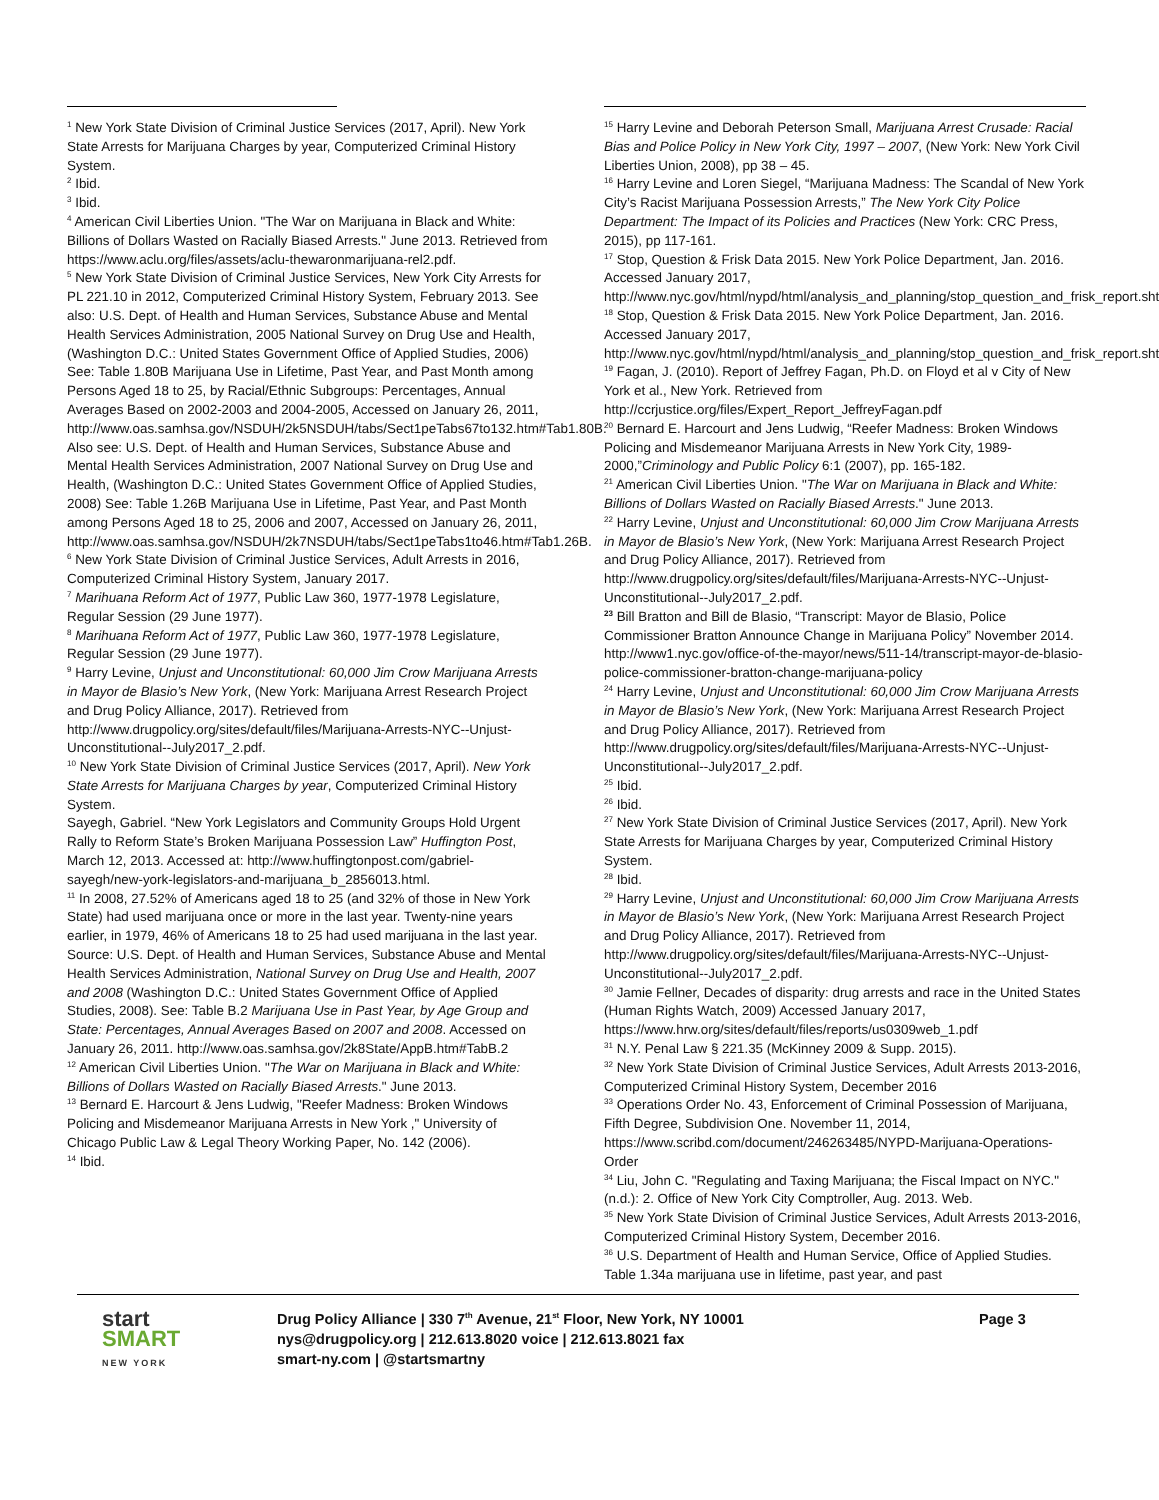<sup>1</sup> New York State Division of Criminal Justice Services (2017, April). New York State Arrests for Marijuana Charges by year, Computerized Criminal History System.
<sup>2</sup> Ibid.
<sup>3</sup> Ibid.
<sup>4</sup> American Civil Liberties Union. "The War on Marijuana in Black and White: Billions of Dollars Wasted on Racially Biased Arrests." June 2013. Retrieved from https://www.aclu.org/files/assets/aclu-thewaronmarijuana-rel2.pdf.
<sup>5</sup> New York State Division of Criminal Justice Services, New York City Arrests for PL 221.10 in 2012, Computerized Criminal History System, February 2013. See also: U.S. Dept. of Health and Human Services, Substance Abuse and Mental Health Services Administration, 2005 National Survey on Drug Use and Health, (Washington D.C.: United States Government Office of Applied Studies, 2006) See: Table 1.80B Marijuana Use in Lifetime, Past Year, and Past Month among Persons Aged 18 to 25, by Racial/Ethnic Subgroups: Percentages, Annual Averages Based on 2002-2003 and 2004-2005, Accessed on January 26, 2011, http://www.oas.samhsa.gov/NSDUH/2k5NSDUH/tabs/Sect1peTabs67to132.htm#Tab1.80B.
Also see: U.S. Dept. of Health and Human Services, Substance Abuse and Mental Health Services Administration, 2007 National Survey on Drug Use and Health, (Washington D.C.: United States Government Office of Applied Studies, 2008) See: Table 1.26B Marijuana Use in Lifetime, Past Year, and Past Month among Persons Aged 18 to 25, 2006 and 2007, Accessed on January 26, 2011, http://www.oas.samhsa.gov/NSDUH/2k7NSDUH/tabs/Sect1peTabs1to46.htm#Tab1.26B.
<sup>6</sup> New York State Division of Criminal Justice Services, Adult Arrests in 2016, Computerized Criminal History System, January 2017.
<sup>7</sup> Marihuana Reform Act of 1977, Public Law 360, 1977-1978 Legislature, Regular Session (29 June 1977).
<sup>8</sup> Marihuana Reform Act of 1977, Public Law 360, 1977-1978 Legislature, Regular Session (29 June 1977).
<sup>9</sup> Harry Levine, Unjust and Unconstitutional: 60,000 Jim Crow Marijuana Arrests in Mayor de Blasio’s New York, (New York: Marijuana Arrest Research Project and Drug Policy Alliance, 2017). Retrieved from http://www.drugpolicy.org/sites/default/files/Marijuana-Arrests-NYC--Unjust-Unconstitutional--July2017_2.pdf.
<sup>10</sup> New York State Division of Criminal Justice Services (2017, April). New York State Arrests for Marijuana Charges by year, Computerized Criminal History System.
Sayegh, Gabriel. “New York Legislators and Community Groups Hold Urgent Rally to Reform State’s Broken Marijuana Possession Law” Huffington Post, March 12, 2013. Accessed at: http://www.huffingtonpost.com/gabriel-sayegh/new-york-legislators-and-marijuana_b_2856013.html.
<sup>11</sup> In 2008, 27.52% of Americans aged 18 to 25 (and 32% of those in New York State) had used marijuana once or more in the last year. Twenty-nine years earlier, in 1979, 46% of Americans 18 to 25 had used marijuana in the last year. Source: U.S. Dept. of Health and Human Services, Substance Abuse and Mental Health Services Administration, National Survey on Drug Use and Health, 2007 and 2008 (Washington D.C.: United States Government Office of Applied Studies, 2008). See: Table B.2 Marijuana Use in Past Year, by Age Group and State: Percentages, Annual Averages Based on 2007 and 2008. Accessed on January 26, 2011. http://www.oas.samhsa.gov/2k8State/AppB.htm#TabB.2
<sup>12</sup> American Civil Liberties Union. "The War on Marijuana in Black and White: Billions of Dollars Wasted on Racially Biased Arrests." June 2013.
<sup>13</sup> Bernard E. Harcourt & Jens Ludwig, "Reefer Madness: Broken Windows Policing and Misdemeanor Marijuana Arrests in New York ," University of Chicago Public Law & Legal Theory Working Paper, No. 142 (2006).
<sup>14</sup> Ibid.
<sup>15</sup> Harry Levine and Deborah Peterson Small, Marijuana Arrest Crusade: Racial Bias and Police Policy in New York City, 1997 – 2007, (New York: New York Civil Liberties Union, 2008), pp 38 – 45.
<sup>16</sup> Harry Levine and Loren Siegel, “Marijuana Madness: The Scandal of New York City’s Racist Marijuana Possession Arrests,” The New York City Police Department: The Impact of its Policies and Practices (New York: CRC Press, 2015), pp 117-161.
<sup>17</sup> Stop, Question & Frisk Data 2015. New York Police Department, Jan. 2016. Accessed January 2017, http://www.nyc.gov/html/nypd/html/analysis_and_planning/stop_question_and_frisk_report.shtml
<sup>18</sup> Stop, Question & Frisk Data 2015. New York Police Department, Jan. 2016. Accessed January 2017, http://www.nyc.gov/html/nypd/html/analysis_and_planning/stop_question_and_frisk_report.shtml
<sup>19</sup> Fagan, J. (2010). Report of Jeffrey Fagan, Ph.D. on Floyd et al v City of New York et al., New York. Retrieved from http://ccrjustice.org/files/Expert_Report_JeffreyFagan.pdf
<sup>20</sup> Bernard E. Harcourt and Jens Ludwig, “Reefer Madness: Broken Windows Policing and Misdemeanor Marijuana Arrests in New York City, 1989-2000,”Criminology and Public Policy 6:1 (2007), pp. 165-182.
<sup>21</sup> American Civil Liberties Union. "The War on Marijuana in Black and White: Billions of Dollars Wasted on Racially Biased Arrests." June 2013.
<sup>22</sup> Harry Levine, Unjust and Unconstitutional: 60,000 Jim Crow Marijuana Arrests in Mayor de Blasio’s New York, (New York: Marijuana Arrest Research Project and Drug Policy Alliance, 2017). Retrieved from http://www.drugpolicy.org/sites/default/files/Marijuana-Arrests-NYC--Unjust-Unconstitutional--July2017_2.pdf.
<sup>23</sup> Bill Bratton and Bill de Blasio, “Transcript: Mayor de Blasio, Police Commissioner Bratton Announce Change in Marijuana Policy” November 2014. http://www1.nyc.gov/office-of-the-mayor/news/511-14/transcript-mayor-de-blasio-police-commissioner-bratton-change-marijuana-policy
<sup>24</sup> Harry Levine, Unjust and Unconstitutional: 60,000 Jim Crow Marijuana Arrests in Mayor de Blasio’s New York, (New York: Marijuana Arrest Research Project and Drug Policy Alliance, 2017). Retrieved from http://www.drugpolicy.org/sites/default/files/Marijuana-Arrests-NYC--Unjust-Unconstitutional--July2017_2.pdf.
<sup>25</sup> Ibid.
<sup>26</sup> Ibid.
<sup>27</sup> New York State Division of Criminal Justice Services (2017, April). New York State Arrests for Marijuana Charges by year, Computerized Criminal History System.
<sup>28</sup> Ibid.
<sup>29</sup> Harry Levine, Unjust and Unconstitutional: 60,000 Jim Crow Marijuana Arrests in Mayor de Blasio’s New York, (New York: Marijuana Arrest Research Project and Drug Policy Alliance, 2017). Retrieved from http://www.drugpolicy.org/sites/default/files/Marijuana-Arrests-NYC--Unjust-Unconstitutional--July2017_2.pdf.
<sup>30</sup> Jamie Fellner, Decades of disparity: drug arrests and race in the United States (Human Rights Watch, 2009) Accessed January 2017, https://www.hrw.org/sites/default/files/reports/us0309web_1.pdf
<sup>31</sup> N.Y. Penal Law § 221.35 (McKinney 2009 & Supp. 2015).
<sup>32</sup> New York State Division of Criminal Justice Services, Adult Arrests 2013-2016, Computerized Criminal History System, December 2016
<sup>33</sup> Operations Order No. 43, Enforcement of Criminal Possession of Marijuana, Fifth Degree, Subdivision One. November 11, 2014, https://www.scribd.com/document/246263485/NYPD-Marijuana-Operations-Order
<sup>34</sup> Liu, John C. "Regulating and Taxing Marijuana; the Fiscal Impact on NYC." (n.d.): 2. Office of New York City Comptroller, Aug. 2013. Web.
<sup>35</sup> New York State Division of Criminal Justice Services, Adult Arrests 2013-2016, Computerized Criminal History System, December 2016.
<sup>36</sup> U.S. Department of Health and Human Service, Office of Applied Studies. Table 1.34a marijuana use in lifetime, past year, and past
start
SMART
NEW YORK
Drug Policy Alliance | 330 7<sup>th</sup> Avenue, 21<sup>st</sup> Floor, New York, NY 10001
nys@drugpolicy.org | 212.613.8020 voice | 212.613.8021 fax
smart-ny.com | @startsmartny
Page 3